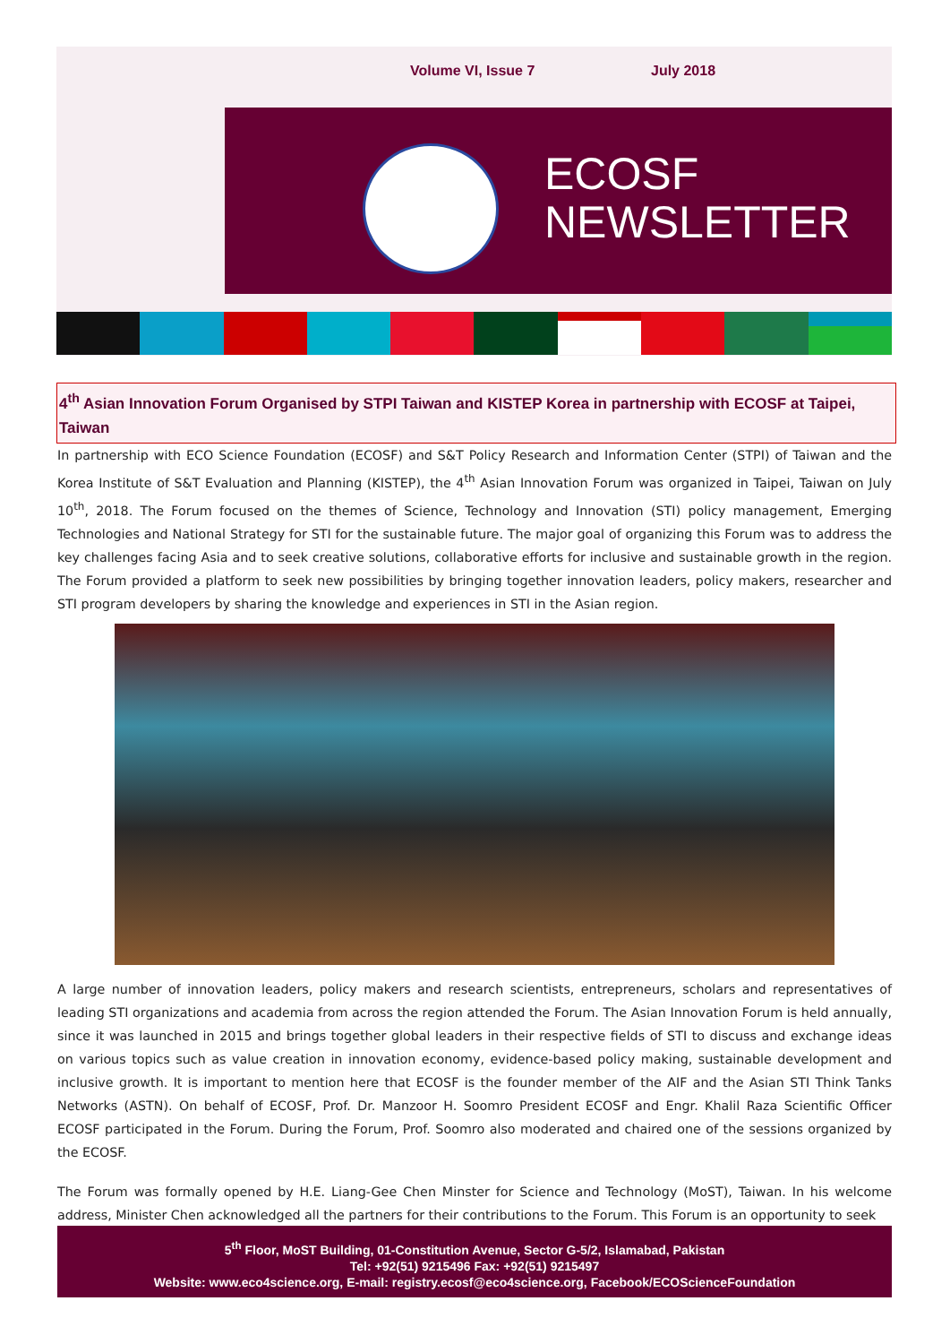Volume VI, Issue 7 July 2018
ECOSF
NEWSLETTER
4<sup>th</sup> Asian Innovation Forum Organised by STPI Taiwan and KISTEP Korea in partnership with ECOSF at Taipei, Taiwan
In partnership with ECO Science Foundation (ECOSF) and S&T Policy Research and Information Center (STPI) of Taiwan and the Korea Institute of S&T Evaluation and Planning (KISTEP), the 4<sup>th</sup> Asian Innovation Forum was organized in Taipei, Taiwan on July 10<sup>th</sup>, 2018. The Forum focused on the themes of Science, Technology and Innovation (STI) policy management, Emerging Technologies and National Strategy for STI for the sustainable future. The major goal of organizing this Forum was to address the key challenges facing Asia and to seek creative solutions, collaborative efforts for inclusive and sustainable growth in the region. The Forum provided a platform to seek new possibilities by bringing together innovation leaders, policy makers, researcher and STI program developers by sharing the knowledge and experiences in STI in the Asian region.
A large number of innovation leaders, policy makers and research scientists, entrepreneurs, scholars and representatives of leading STI organizations and academia from across the region attended the Forum. The Asian Innovation Forum is held annually, since it was launched in 2015 and brings together global leaders in their respective fields of STI to discuss and exchange ideas on various topics such as value creation in innovation economy, evidence-based policy making, sustainable development and inclusive growth. It is important to mention here that ECOSF is the founder member of the AIF and the Asian STI Think Tanks Networks (ASTN). On behalf of ECOSF, Prof. Dr. Manzoor H. Soomro President ECOSF and Engr. Khalil Raza Scientific Officer ECOSF participated in the Forum. During the Forum, Prof. Soomro also moderated and chaired one of the sessions organized by the ECOSF.
The Forum was formally opened by H.E. Liang-Gee Chen Minster for Science and Technology (MoST), Taiwan. In his welcome address, Minister Chen acknowledged all the partners for their contributions to the Forum. This Forum is an opportunity to seek
5<sup>th</sup> Floor, MoST Building, 01-Constitution Avenue, Sector G-5/2, Islamabad, Pakistan
Tel: +92(51) 9215496 Fax: +92(51) 9215497
Website: www.eco4science.org, E-mail: registry.ecosf@eco4science.org, Facebook/ECOScienceFoundation